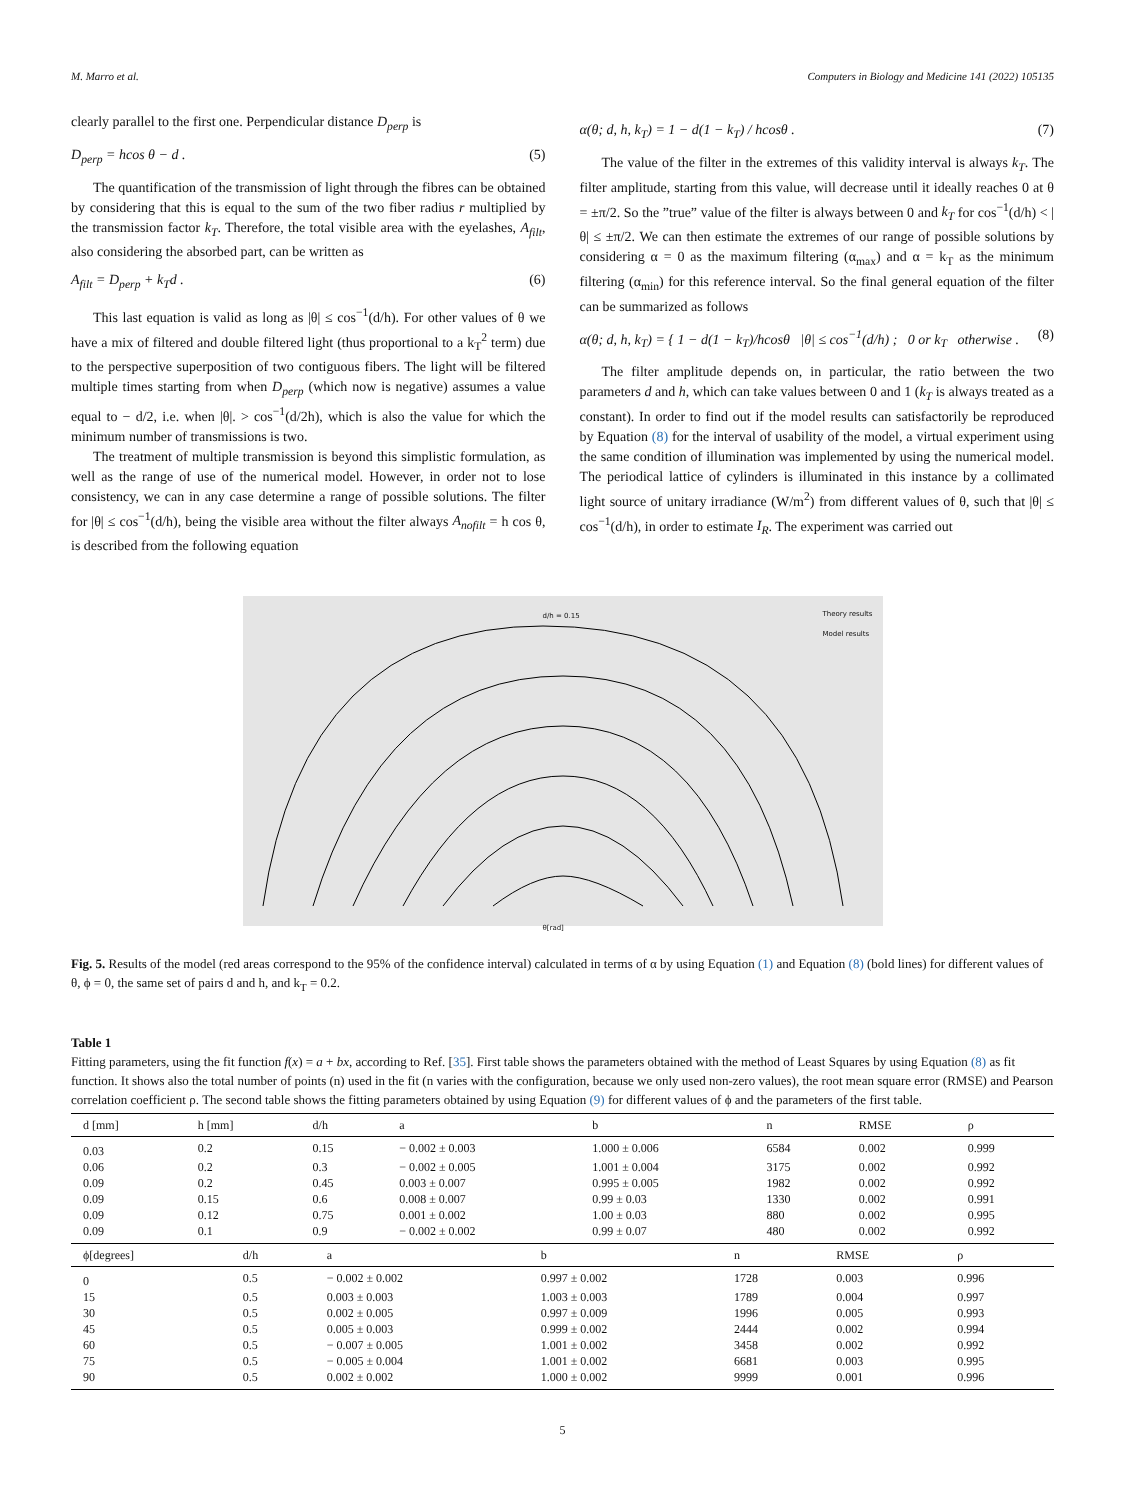M. Marro et al. Computers in Biology and Medicine 141 (2022) 105135
clearly parallel to the first one. Perpendicular distance D<sub>perp</sub> is
D<sub>perp</sub> = hcos θ − d . (5)
The quantification of the transmission of light through the fibres can be obtained by considering that this is equal to the sum of the two fiber radius r multiplied by the transmission factor k<sub>T</sub>. Therefore, the total visible area with the eyelashes, A<sub>filt</sub>, also considering the absorbed part, can be written as
A<sub>filt</sub> = D<sub>perp</sub> + k<sub>T</sub>d . (6)
This last equation is valid as long as |θ| ≤ cos<sup>−1</sup>(d/h). For other values of θ we have a mix of filtered and double filtered light (thus proportional to a k<sub>T</sub><sup>2</sup> term) due to the perspective superposition of two contiguous fibers. The light will be filtered multiple times starting from when D<sub>perp</sub> (which now is negative) assumes a value equal to − d/2, i.e. when |θ|. > cos<sup>−1</sup>(d/2h), which is also the value for which the minimum number of transmissions is two.
The treatment of multiple transmission is beyond this simplistic formulation, as well as the range of use of the numerical model. However, in order not to lose consistency, we can in any case determine a range of possible solutions. The filter for |θ| ≤ cos<sup>−1</sup>(d/h), being the visible area without the filter always A<sub>nofilt</sub> = h cos θ, is described from the following equation
α(θ; d, h, k<sub>T</sub>) = 1 − d(1 − k<sub>T</sub>) / hcosθ . (7)
The value of the filter in the extremes of this validity interval is always k<sub>T</sub>. The filter amplitude, starting from this value, will decrease until it ideally reaches 0 at θ = ±π/2. So the ”true” value of the filter is always between 0 and k<sub>T</sub> for cos<sup>−1</sup>(d/h) < |θ| ≤ ±π/2. We can then estimate the extremes of our range of possible solutions by considering α = 0 as the maximum filtering (α<sub>max</sub>) and α = k<sub>T</sub> as the minimum filtering (α<sub>min</sub>) for this reference interval. So the final general equation of the filter can be summarized as follows
α(θ; d, h, k<sub>T</sub>) = { 1 − d(1 − k<sub>T</sub>)/hcosθ |θ| ≤ cos<sup>−1</sup>(d/h) ; 0 or k<sub>T</sub> otherwise . (8)
The filter amplitude depends on, in particular, the ratio between the two parameters d and h, which can take values between 0 and 1 (k<sub>T</sub> is always treated as a constant). In order to find out if the model results can satisfactorily be reproduced by Equation (8) for the interval of usability of the model, a virtual experiment using the same condition of illumination was implemented by using the numerical model. The periodical lattice of cylinders is illuminated in this instance by a collimated light source of unitary irradiance (W/m<sup>2</sup>) from different values of θ, such that |θ| ≤ cos<sup>−1</sup>(d/h), in order to estimate I<sub>R</sub>. The experiment was carried out
d/h = 0.15
Theory results
Model results
θ[rad]
Fig. 5. Results of the model (red areas correspond to the 95% of the confidence interval) calculated in terms of α by using Equation (1) and Equation (8) (bold lines) for different values of θ, ϕ = 0, the same set of pairs d and h, and k<sub>T</sub> = 0.2.
Table 1
Fitting parameters, using the fit function f(x) = a + bx, according to Ref. [35]. First table shows the parameters obtained with the method of Least Squares by using Equation (8) as fit function. It shows also the total number of points (n) used in the fit (n varies with the configuration, because we only used non-zero values), the root mean square error (RMSE) and Pearson correlation coefficient ρ. The second table shows the fitting parameters obtained by using Equation (9) for different values of ϕ and the parameters of the first table.
| d [mm] | h [mm] | d/h | a | b | n | RMSE | ρ |
| --- | --- | --- | --- | --- | --- | --- | --- |
| 0.03 | 0.2 | 0.15 | − 0.002 ± 0.003 | 1.000 ± 0.006 | 6584 | 0.002 | 0.999 |
| 0.06 | 0.2 | 0.3 | − 0.002 ± 0.005 | 1.001 ± 0.004 | 3175 | 0.002 | 0.992 |
| 0.09 | 0.2 | 0.45 | 0.003 ± 0.007 | 0.995 ± 0.005 | 1982 | 0.002 | 0.992 |
| 0.09 | 0.15 | 0.6 | 0.008 ± 0.007 | 0.99 ± 0.03 | 1330 | 0.002 | 0.991 |
| 0.09 | 0.12 | 0.75 | 0.001 ± 0.002 | 1.00 ± 0.03 | 880 | 0.002 | 0.995 |
| 0.09 | 0.1 | 0.9 | − 0.002 ± 0.002 | 0.99 ± 0.07 | 480 | 0.002 | 0.992 |
| ϕ[degrees] | d/h | a | b | n | RMSE | ρ |
| --- | --- | --- | --- | --- | --- | --- |
| 0 | 0.5 | − 0.002 ± 0.002 | 0.997 ± 0.002 | 1728 | 0.003 | 0.996 |
| 15 | 0.5 | 0.003 ± 0.003 | 1.003 ± 0.003 | 1789 | 0.004 | 0.997 |
| 30 | 0.5 | 0.002 ± 0.005 | 0.997 ± 0.009 | 1996 | 0.005 | 0.993 |
| 45 | 0.5 | 0.005 ± 0.003 | 0.999 ± 0.002 | 2444 | 0.002 | 0.994 |
| 60 | 0.5 | − 0.007 ± 0.005 | 1.001 ± 0.002 | 3458 | 0.002 | 0.992 |
| 75 | 0.5 | − 0.005 ± 0.004 | 1.001 ± 0.002 | 6681 | 0.003 | 0.995 |
| 90 | 0.5 | 0.002 ± 0.002 | 1.000 ± 0.002 | 9999 | 0.001 | 0.996 |
5